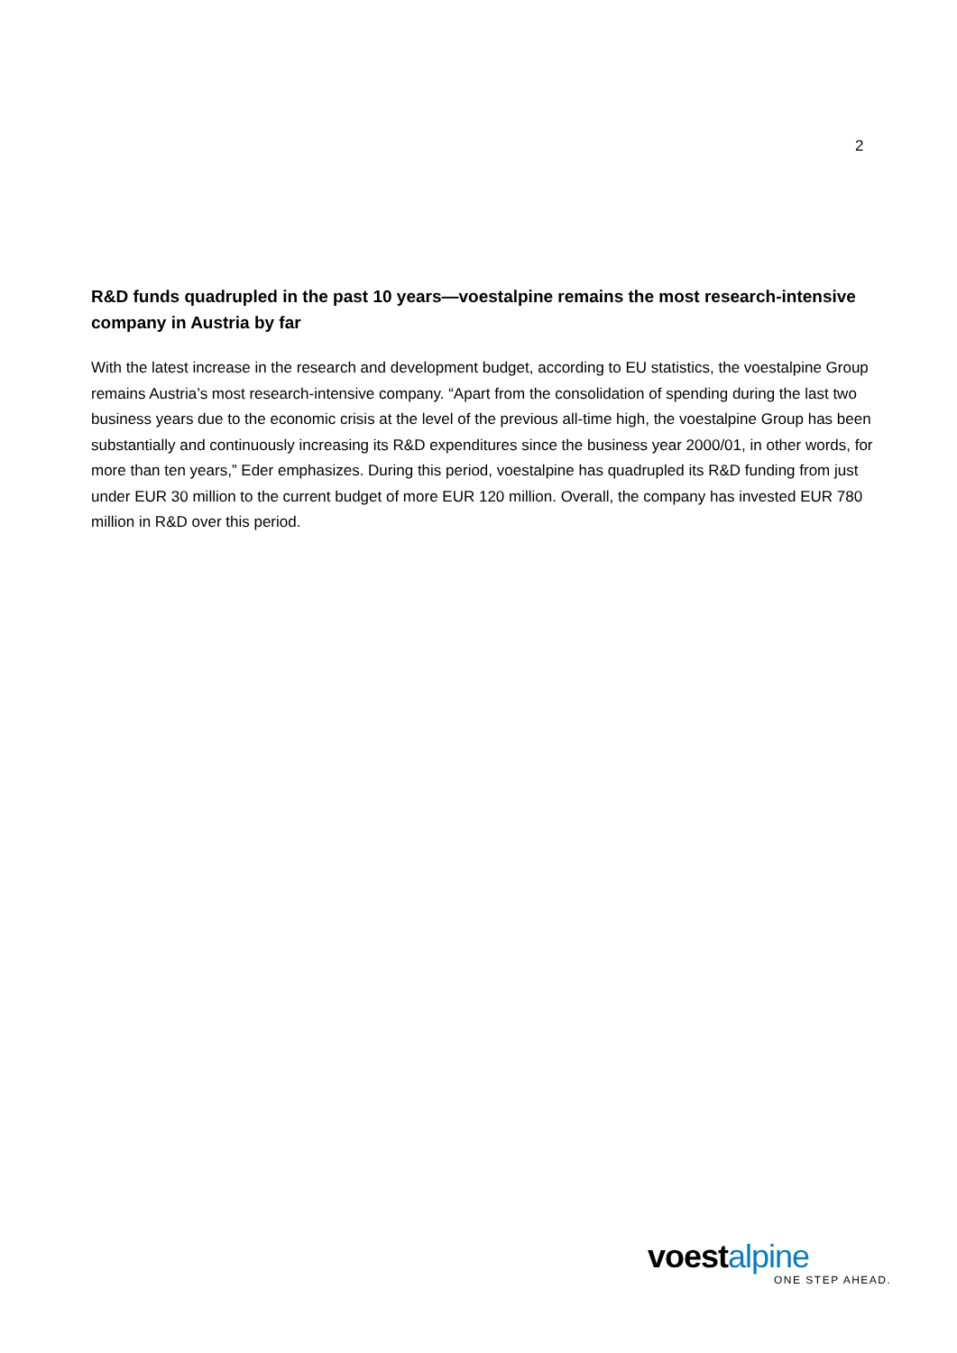2
R&D funds quadrupled in the past 10 years—voestalpine remains the most research-intensive company in Austria by far
With the latest increase in the research and development budget, according to EU statistics, the voestalpine Group remains Austria’s most research-intensive company. “Apart from the consolidation of spending during the last two business years due to the economic crisis at the level of the previous all-time high, the voestalpine Group has been substantially and continuously increasing its R&D expenditures since the business year 2000/01, in other words, for more than ten years,” Eder emphasizes. During this period, voestalpine has quadrupled its R&D funding from just under EUR 30 million to the current budget of more EUR 120 million. Overall, the company has invested EUR 780 million in R&D over this period.
voestalpine
ONE STEP AHEAD.